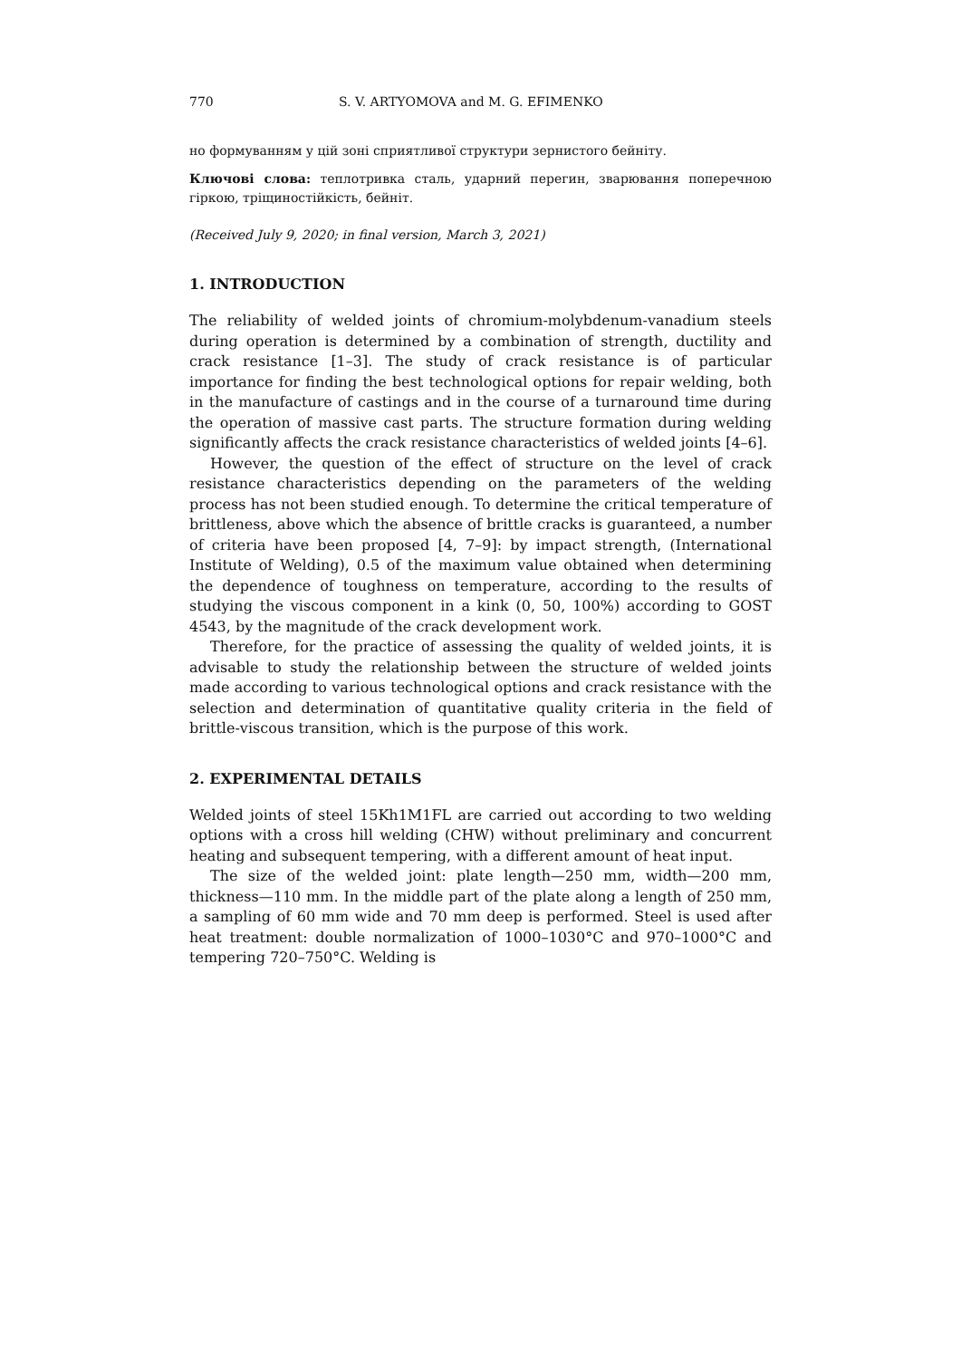770 S. V. ARTYOMOVA and M. G. EFIMENKO
но формуванням у цій зоні сприятливої структури зернистого бейніту.
Ключові слова: теплотривка сталь, ударний перегин, зварювання поперечною гіркою, тріщиностійкість, бейніт.
(Received July 9, 2020; in final version, March 3, 2021)
1. INTRODUCTION
The reliability of welded joints of chromium-molybdenum-vanadium steels during operation is determined by a combination of strength, ductility and crack resistance [1–3]. The study of crack resistance is of particular importance for finding the best technological options for repair welding, both in the manufacture of castings and in the course of a turnaround time during the operation of massive cast parts. The structure formation during welding significantly affects the crack resistance characteristics of welded joints [4–6].
However, the question of the effect of structure on the level of crack resistance characteristics depending on the parameters of the welding process has not been studied enough. To determine the critical temperature of brittleness, above which the absence of brittle cracks is guaranteed, a number of criteria have been proposed [4, 7–9]: by impact strength, (International Institute of Welding), 0.5 of the maximum value obtained when determining the dependence of toughness on temperature, according to the results of studying the viscous component in a kink (0, 50, 100%) according to GOST 4543, by the magnitude of the crack development work.
Therefore, for the practice of assessing the quality of welded joints, it is advisable to study the relationship between the structure of welded joints made according to various technological options and crack resistance with the selection and determination of quantitative quality criteria in the field of brittle-viscous transition, which is the purpose of this work.
2. EXPERIMENTAL DETAILS
Welded joints of steel 15Kh1M1FL are carried out according to two welding options with a cross hill welding (CHW) without preliminary and concurrent heating and subsequent tempering, with a different amount of heat input.
The size of the welded joint: plate length—250 mm, width—200 mm, thickness—110 mm. In the middle part of the plate along a length of 250 mm, a sampling of 60 mm wide and 70 mm deep is performed. Steel is used after heat treatment: double normalization of 1000–1030°C and 970–1000°C and tempering 720–750°C. Welding is